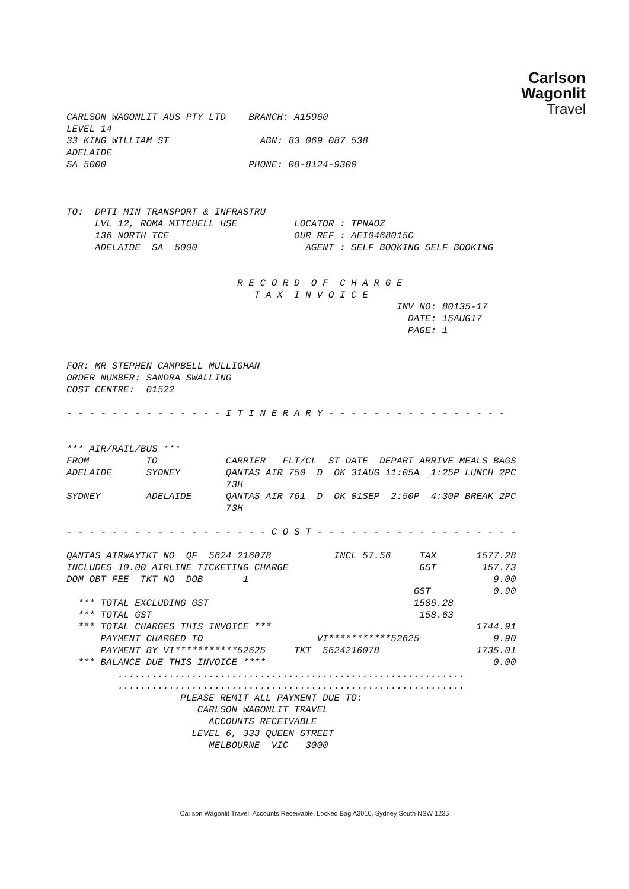Carlson
Wagonlit
Travel
CARLSON WAGONLIT AUS PTY LTD    BRANCH: A15960
LEVEL 14
33 KING WILLIAM ST                ABN: 83 069 087 538
ADELAIDE
SA 5000                         PHONE: 08-8124-9300



TO:  DPTI MIN TRANSPORT & INFRASTRU
     LVL 12, ROMA MITCHELL HSE          LOCATOR : TPNAOZ
     136 NORTH TCE                      OUR REF : AEI0468015C
     ADELAIDE  SA  5000                   AGENT : SELF BOOKING SELF BOOKING


                              R E C O R D  O F  C H A R G E
                                 T A X  I N V O I C E
                                                          INV NO: 80135-17
                                                            DATE: 15AUG17
                                                            PAGE: 1


FOR: MR STEPHEN CAMPBELL MULLIGHAN
ORDER NUMBER: SANDRA SWALLING
COST CENTRE:  01522

- - - - - - - - - - - - - - I T I N E R A R Y - - - - - - - - - - - - - - - -


*** AIR/RAIL/BUS ***
FROM          TO            CARRIER   FLT/CL  ST DATE  DEPART ARRIVE MEALS BAGS
ADELAIDE      SYDNEY        QANTAS AIR 750  D  OK 31AUG 11:05A  1:25P LUNCH 2PC
                            73H
SYDNEY        ADELAIDE      QANTAS AIR 761  D  OK 01SEP  2:50P  4:30P BREAK 2PC
                            73H

- - - - - - - - - - - - - - - - - - C O S T - - - - - - - - - - - - - - - - - -

QANTAS AIRWAYTKT NO  QF  5624 216078           INCL 57.56     TAX       1577.28
INCLUDES 10.00 AIRLINE TICKETING CHARGE                       GST        157.73
DOM OBT FEE  TKT NO  DOB       1                                           9.00
                                                             GST           0.90
  *** TOTAL EXCLUDING GST                                    1586.28
  *** TOTAL GST                                               158.63
  *** TOTAL CHARGES THIS INVOICE ***                                    1744.91
      PAYMENT CHARGED TO                    VI***********52625             9.90
      PAYMENT BY VI***********52625     TKT  5624216078                 1735.01
  *** BALANCE DUE THIS INVOICE ****                                        0.00
         .............................................................
         .............................................................
                    PLEASE REMIT ALL PAYMENT DUE TO:
                       CARLSON WAGONLIT TRAVEL
                         ACCOUNTS RECEIVABLE
                      LEVEL 6, 333 QUEEN STREET
                         MELBOURNE  VIC   3000
Carlson Wagonlit Travel, Accounts Receivable, Locked Bag A3010, Sydney South NSW 1235